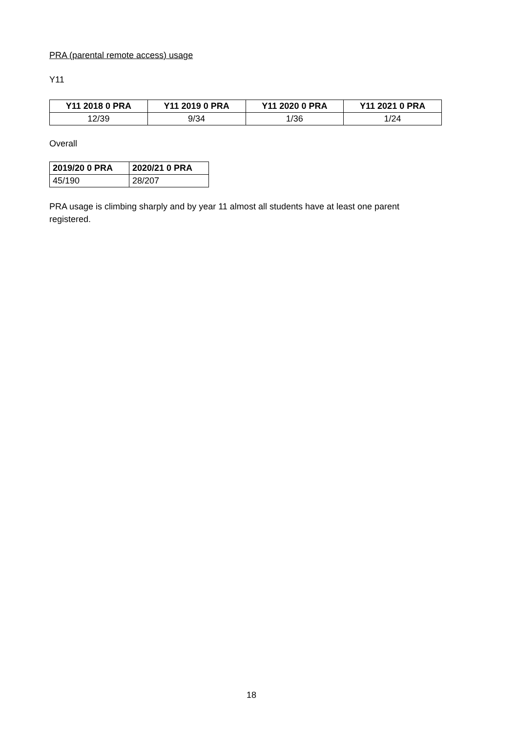PRA (parental remote access) usage
Y11
| Y11 2018 0 PRA | Y11 2019 0 PRA | Y11 2020 0 PRA | Y11 2021 0 PRA |
| --- | --- | --- | --- |
| 12/39 | 9/34 | 1/36 | 1/24 |
Overall
| 2019/20 0 PRA | 2020/21 0 PRA |
| --- | --- |
| 45/190 | 28/207 |
PRA usage is climbing sharply and by year 11 almost all students have at least one parent registered.
18